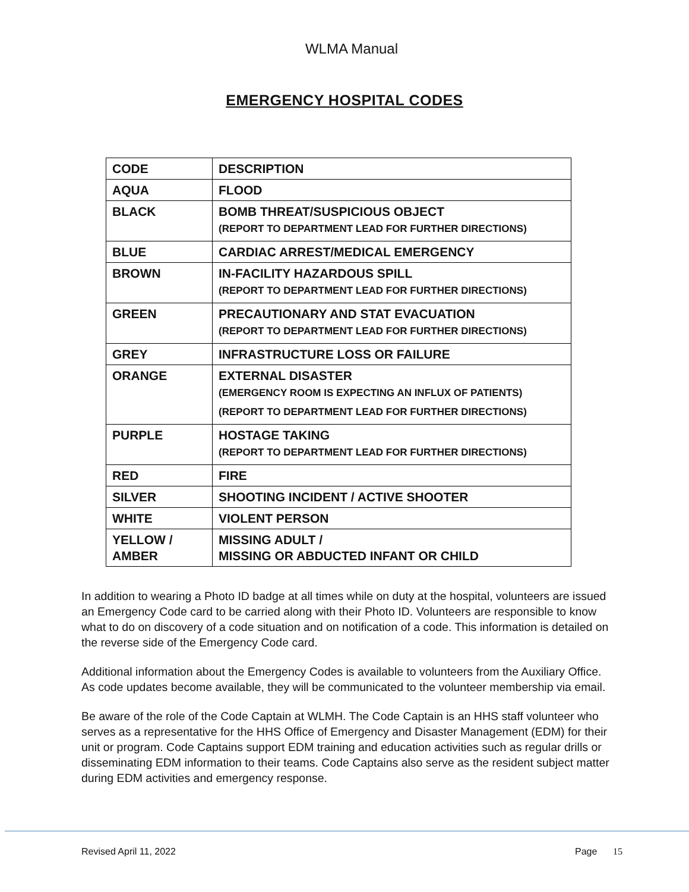WLMA Manual
EMERGENCY HOSPITAL CODES
| CODE | DESCRIPTION |
| --- | --- |
| AQUA | FLOOD |
| BLACK | BOMB THREAT/SUSPICIOUS OBJECT (REPORT TO DEPARTMENT LEAD FOR FURTHER DIRECTIONS) |
| BLUE | CARDIAC ARREST/MEDICAL EMERGENCY |
| BROWN | IN-FACILITY HAZARDOUS SPILL (REPORT TO DEPARTMENT LEAD FOR FURTHER DIRECTIONS) |
| GREEN | PRECAUTIONARY AND STAT EVACUATION (REPORT TO DEPARTMENT LEAD FOR FURTHER DIRECTIONS) |
| GREY | INFRASTRUCTURE LOSS OR FAILURE |
| ORANGE | EXTERNAL DISASTER (EMERGENCY ROOM IS EXPECTING AN INFLUX OF PATIENTS) (REPORT TO DEPARTMENT LEAD FOR FURTHER DIRECTIONS) |
| PURPLE | HOSTAGE TAKING (REPORT TO DEPARTMENT LEAD FOR FURTHER DIRECTIONS) |
| RED | FIRE |
| SILVER | SHOOTING INCIDENT / ACTIVE SHOOTER |
| WHITE | VIOLENT PERSON |
| YELLOW / AMBER | MISSING ADULT / MISSING OR ABDUCTED INFANT OR CHILD |
In addition to wearing a Photo ID badge at all times while on duty at the hospital, volunteers are issued an Emergency Code card to be carried along with their Photo ID. Volunteers are responsible to know what to do on discovery of a code situation and on notification of a code. This information is detailed on the reverse side of the Emergency Code card.
Additional information about the Emergency Codes is available to volunteers from the Auxiliary Office. As code updates become available, they will be communicated to the volunteer membership via email.
Be aware of the role of the Code Captain at WLMH. The Code Captain is an HHS staff volunteer who serves as a representative for the HHS Office of Emergency and Disaster Management (EDM) for their unit or program. Code Captains support EDM training and education activities such as regular drills or disseminating EDM information to their teams. Code Captains also serve as the resident subject matter during EDM activities and emergency response.
Revised April 11, 2022 Page 15